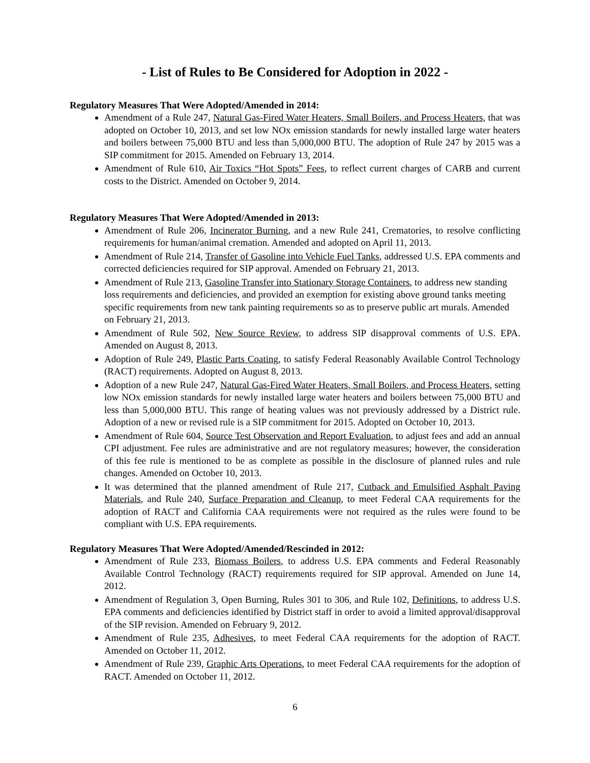- List of Rules to Be Considered for Adoption in 2022 -
Regulatory Measures That Were Adopted/Amended in 2014:
Amendment of a Rule 247, Natural Gas-Fired Water Heaters, Small Boilers, and Process Heaters, that was adopted on October 10, 2013, and set low NOx emission standards for newly installed large water heaters and boilers between 75,000 BTU and less than 5,000,000 BTU. The adoption of Rule 247 by 2015 was a SIP commitment for 2015. Amended on February 13, 2014.
Amendment of Rule 610, Air Toxics “Hot Spots” Fees, to reflect current charges of CARB and current costs to the District. Amended on October 9, 2014.
Regulatory Measures That Were Adopted/Amended in 2013:
Amendment of Rule 206, Incinerator Burning, and a new Rule 241, Crematories, to resolve conflicting requirements for human/animal cremation. Amended and adopted on April 11, 2013.
Amendment of Rule 214, Transfer of Gasoline into Vehicle Fuel Tanks, addressed U.S. EPA comments and corrected deficiencies required for SIP approval. Amended on February 21, 2013.
Amendment of Rule 213, Gasoline Transfer into Stationary Storage Containers, to address new standing loss requirements and deficiencies, and provided an exemption for existing above ground tanks meeting specific requirements from new tank painting requirements so as to preserve public art murals. Amended on February 21, 2013.
Amendment of Rule 502, New Source Review, to address SIP disapproval comments of U.S. EPA. Amended on August 8, 2013.
Adoption of Rule 249, Plastic Parts Coating, to satisfy Federal Reasonably Available Control Technology (RACT) requirements. Adopted on August 8, 2013.
Adoption of a new Rule 247, Natural Gas-Fired Water Heaters, Small Boilers, and Process Heaters, setting low NOx emission standards for newly installed large water heaters and boilers between 75,000 BTU and less than 5,000,000 BTU. This range of heating values was not previously addressed by a District rule. Adoption of a new or revised rule is a SIP commitment for 2015. Adopted on October 10, 2013.
Amendment of Rule 604, Source Test Observation and Report Evaluation, to adjust fees and add an annual CPI adjustment. Fee rules are administrative and are not regulatory measures; however, the consideration of this fee rule is mentioned to be as complete as possible in the disclosure of planned rules and rule changes. Amended on October 10, 2013.
It was determined that the planned amendment of Rule 217, Cutback and Emulsified Asphalt Paving Materials, and Rule 240, Surface Preparation and Cleanup, to meet Federal CAA requirements for the adoption of RACT and California CAA requirements were not required as the rules were found to be compliant with U.S. EPA requirements.
Regulatory Measures That Were Adopted/Amended/Rescinded in 2012:
Amendment of Rule 233, Biomass Boilers, to address U.S. EPA comments and Federal Reasonably Available Control Technology (RACT) requirements required for SIP approval. Amended on June 14, 2012.
Amendment of Regulation 3, Open Burning, Rules 301 to 306, and Rule 102, Definitions, to address U.S. EPA comments and deficiencies identified by District staff in order to avoid a limited approval/disapproval of the SIP revision. Amended on February 9, 2012.
Amendment of Rule 235, Adhesives, to meet Federal CAA requirements for the adoption of RACT. Amended on October 11, 2012.
Amendment of Rule 239, Graphic Arts Operations, to meet Federal CAA requirements for the adoption of RACT. Amended on October 11, 2012.
6